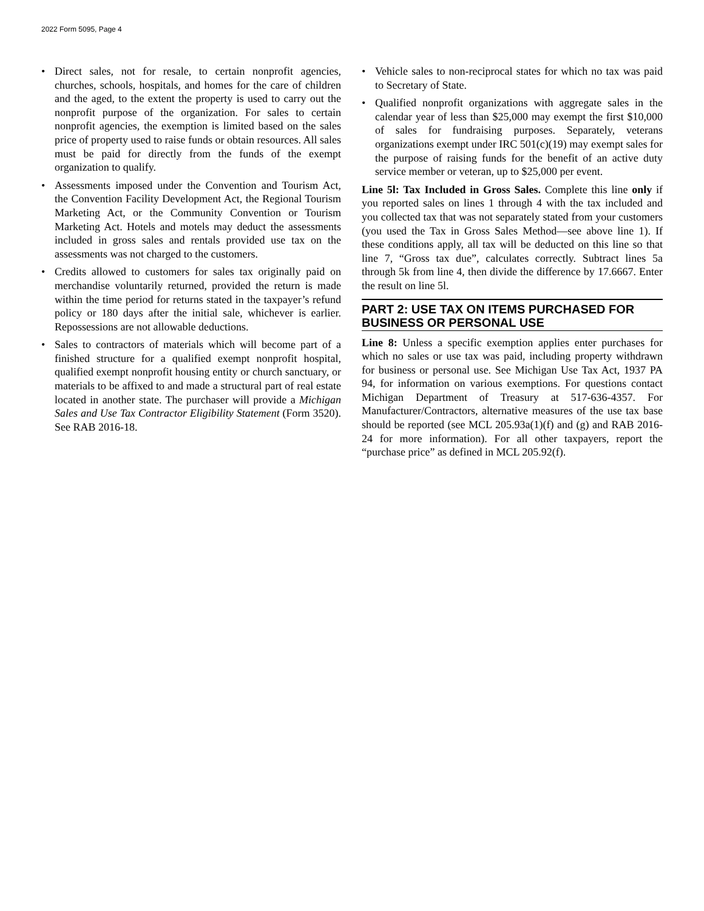2022 Form 5095, Page 4
• Direct sales, not for resale, to certain nonprofit agencies, churches, schools, hospitals, and homes for the care of children and the aged, to the extent the property is used to carry out the nonprofit purpose of the organization. For sales to certain nonprofit agencies, the exemption is limited based on the sales price of property used to raise funds or obtain resources. All sales must be paid for directly from the funds of the exempt organization to qualify.
• Assessments imposed under the Convention and Tourism Act, the Convention Facility Development Act, the Regional Tourism Marketing Act, or the Community Convention or Tourism Marketing Act. Hotels and motels may deduct the assessments included in gross sales and rentals provided use tax on the assessments was not charged to the customers.
• Credits allowed to customers for sales tax originally paid on merchandise voluntarily returned, provided the return is made within the time period for returns stated in the taxpayer’s refund policy or 180 days after the initial sale, whichever is earlier. Repossessions are not allowable deductions.
• Sales to contractors of materials which will become part of a finished structure for a qualified exempt nonprofit hospital, qualified exempt nonprofit housing entity or church sanctuary, or materials to be affixed to and made a structural part of real estate located in another state. The purchaser will provide a Michigan Sales and Use Tax Contractor Eligibility Statement (Form 3520). See RAB 2016-18.
• Vehicle sales to non-reciprocal states for which no tax was paid to Secretary of State.
• Qualified nonprofit organizations with aggregate sales in the calendar year of less than $25,000 may exempt the first $10,000 of sales for fundraising purposes. Separately, veterans organizations exempt under IRC 501(c)(19) may exempt sales for the purpose of raising funds for the benefit of an active duty service member or veteran, up to $25,000 per event.
Line 5l: Tax Included in Gross Sales. Complete this line only if you reported sales on lines 1 through 4 with the tax included and you collected tax that was not separately stated from your customers (you used the Tax in Gross Sales Method—see above line 1). If these conditions apply, all tax will be deducted on this line so that line 7, “Gross tax due”, calculates correctly. Subtract lines 5a through 5k from line 4, then divide the difference by 17.6667. Enter the result on line 5l.
PART 2: USE TAX ON ITEMS PURCHASED FOR BUSINESS OR PERSONAL USE
Line 8: Unless a specific exemption applies enter purchases for which no sales or use tax was paid, including property withdrawn for business or personal use. See Michigan Use Tax Act, 1937 PA 94, for information on various exemptions. For questions contact Michigan Department of Treasury at 517-636-4357. For Manufacturer/Contractors, alternative measures of the use tax base should be reported (see MCL 205.93a(1)(f) and (g) and RAB 2016-24 for more information). For all other taxpayers, report the “purchase price” as defined in MCL 205.92(f).